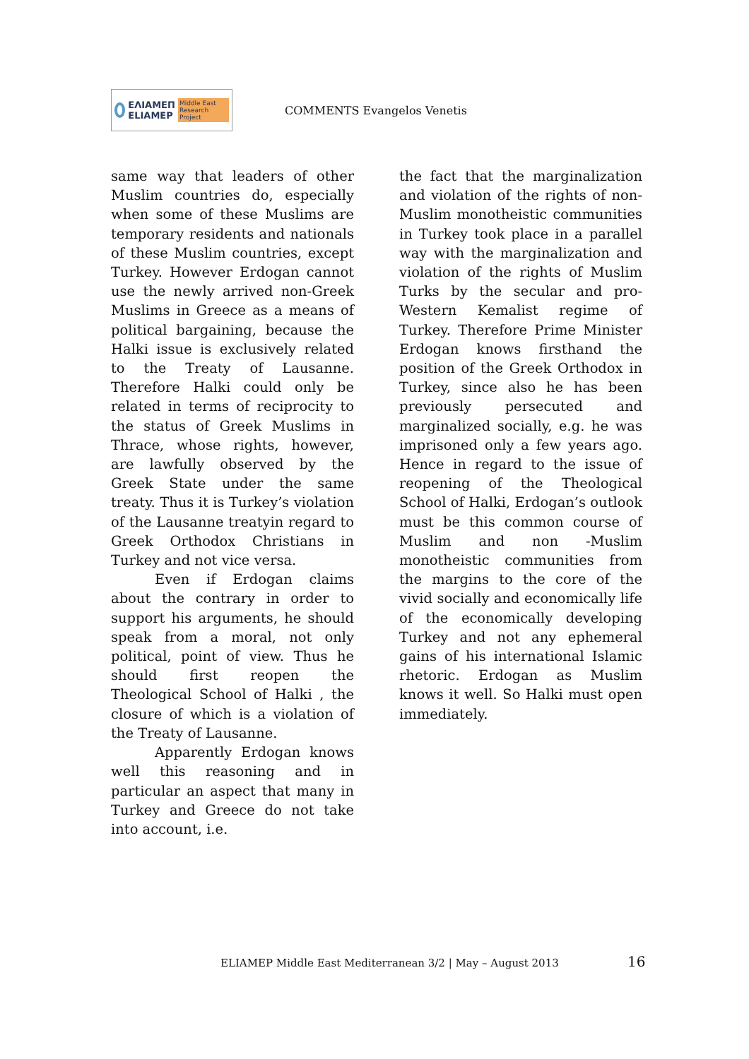ΕΛΙΑΜΕΠ
ELIAMEP Middle East Research Project
COMMENTS Evangelos Venetis
same way that leaders of other Muslim countries do, especially when some of these Muslims are temporary residents and nationals of these Muslim countries, except Turkey. However Erdogan cannot use the newly arrived non-Greek Muslims in Greece as a means of political bargaining, because the Halki issue is exclusively related to the Treaty of Lausanne. Therefore Halki could only be related in terms of reciprocity to the status of Greek Muslims in Thrace, whose rights, however, are lawfully observed by the Greek State under the same treaty. Thus it is Turkey’s violation of the Lausanne treatyin regard to Greek Orthodox Christians in Turkey and not vice versa.
Even if Erdogan claims about the contrary in order to support his arguments, he should speak from a moral, not only political, point of view. Thus he should first reopen the Theological School of Halki , the closure of which is a violation of the Treaty of Lausanne.
Apparently Erdogan knows well this reasoning and in particular an aspect that many in Turkey and Greece do not take into account, i.e.
the fact that the marginalization and violation of the rights of non-Muslim monotheistic communities in Turkey took place in a parallel way with the marginalization and violation of the rights of Muslim Turks by the secular and pro-Western Kemalist regime of Turkey. Therefore Prime Minister Erdogan knows firsthand the position of the Greek Orthodox in Turkey, since also he has been previously persecuted and marginalized socially, e.g. he was imprisoned only a few years ago. Hence in regard to the issue of reopening of the Theological School of Halki, Erdogan’s outlook must be this common course of Muslim and non -Muslim monotheistic communities from the margins to the core of the vivid socially and economically life of the economically developing Turkey and not any ephemeral gains of his international Islamic rhetoric. Erdogan as Muslim knows it well. So Halki must open immediately.
ELIAMEP Middle East Mediterranean 3/2 | May – August 2013
16